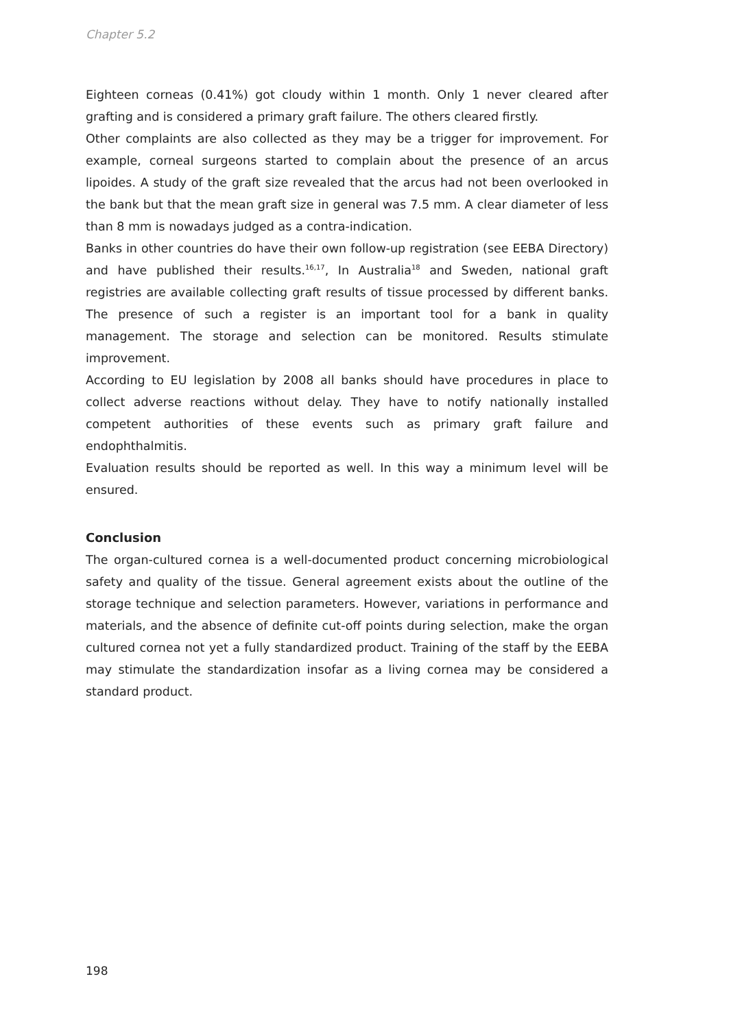Chapter 5.2
Eighteen corneas (0.41%) got cloudy within 1 month. Only 1 never cleared after grafting and is considered a primary graft failure. The others cleared firstly.
Other complaints are also collected as they may be a trigger for improvement. For example, corneal surgeons started to complain about the presence of an arcus lipoides. A study of the graft size revealed that the arcus had not been overlooked in the bank but that the mean graft size in general was 7.5 mm. A clear diameter of less than 8 mm is nowadays judged as a contra-indication.
Banks in other countries do have their own follow-up registration (see EEBA Directory) and have published their results.<sup>16,17</sup>, In Australia<sup>18</sup> and Sweden, national graft registries are available collecting graft results of tissue processed by different banks. The presence of such a register is an important tool for a bank in quality management. The storage and selection can be monitored. Results stimulate improvement.
According to EU legislation by 2008 all banks should have procedures in place to collect adverse reactions without delay. They have to notify nationally installed competent authorities of these events such as primary graft failure and endophthalmitis.
Evaluation results should be reported as well. In this way a minimum level will be ensured.
Conclusion
The organ-cultured cornea is a well-documented product concerning microbiological safety and quality of the tissue. General agreement exists about the outline of the storage technique and selection parameters. However, variations in performance and materials, and the absence of definite cut-off points during selection, make the organ cultured cornea not yet a fully standardized product. Training of the staff by the EEBA may stimulate the standardization insofar as a living cornea may be considered a standard product.
198